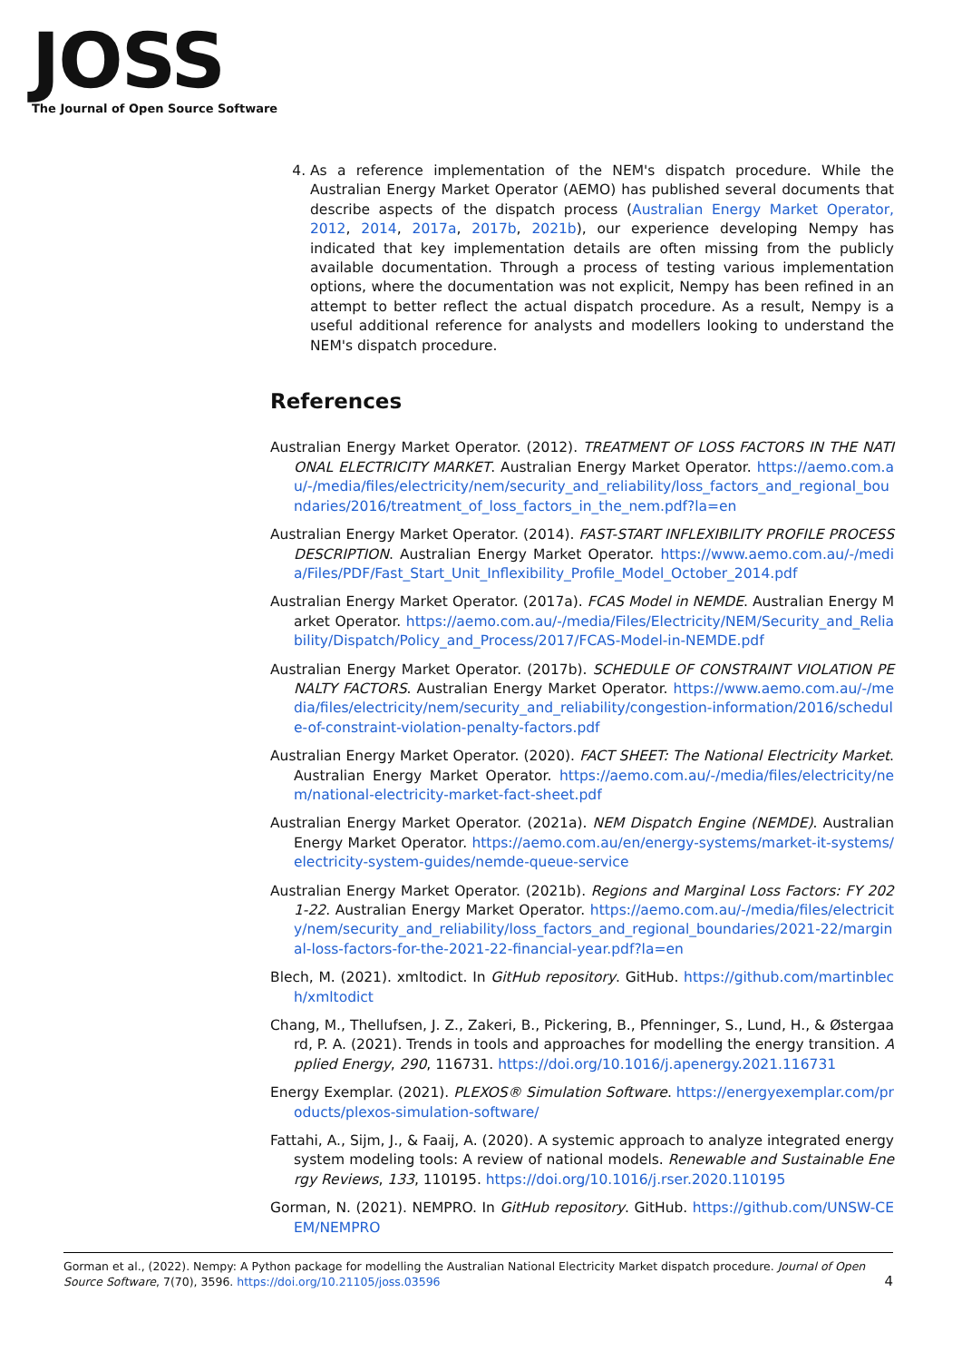JOSS
The Journal of Open Source Software
4. As a reference implementation of the NEM's dispatch procedure. While the Australian Energy Market Operator (AEMO) has published several documents that describe aspects of the dispatch process (Australian Energy Market Operator, 2012, 2014, 2017a, 2017b, 2021b), our experience developing Nempy has indicated that key implementation details are often missing from the publicly available documentation. Through a process of testing various implementation options, where the documentation was not explicit, Nempy has been refined in an attempt to better reflect the actual dispatch procedure. As a result, Nempy is a useful additional reference for analysts and modellers looking to understand the NEM's dispatch procedure.
References
Australian Energy Market Operator. (2012). TREATMENT OF LOSS FACTORS IN THE NATIONAL ELECTRICITY MARKET. Australian Energy Market Operator. https://aemo.com.au/-/media/files/electricity/nem/security_and_reliability/loss_factors_and_regional_boundaries/2016/treatment_of_loss_factors_in_the_nem.pdf?la=en
Australian Energy Market Operator. (2014). FAST-START INFLEXIBILITY PROFILE PROCESS DESCRIPTION. Australian Energy Market Operator. https://www.aemo.com.au/-/media/Files/PDF/Fast_Start_Unit_Inflexibility_Profile_Model_October_2014.pdf
Australian Energy Market Operator. (2017a). FCAS Model in NEMDE. Australian Energy Market Operator. https://aemo.com.au/-/media/Files/Electricity/NEM/Security_and_Reliability/Dispatch/Policy_and_Process/2017/FCAS-Model-in-NEMDE.pdf
Australian Energy Market Operator. (2017b). SCHEDULE OF CONSTRAINT VIOLATION PENALTY FACTORS. Australian Energy Market Operator. https://www.aemo.com.au/-/media/files/electricity/nem/security_and_reliability/congestion-information/2016/schedule-of-constraint-violation-penalty-factors.pdf
Australian Energy Market Operator. (2020). FACT SHEET: The National Electricity Market. Australian Energy Market Operator. https://aemo.com.au/-/media/files/electricity/nem/national-electricity-market-fact-sheet.pdf
Australian Energy Market Operator. (2021a). NEM Dispatch Engine (NEMDE). Australian Energy Market Operator. https://aemo.com.au/en/energy-systems/market-it-systems/electricity-system-guides/nemde-queue-service
Australian Energy Market Operator. (2021b). Regions and Marginal Loss Factors: FY 2021-22. Australian Energy Market Operator. https://aemo.com.au/-/media/files/electricity/nem/security_and_reliability/loss_factors_and_regional_boundaries/2021-22/marginal-loss-factors-for-the-2021-22-financial-year.pdf?la=en
Blech, M. (2021). xmltodict. In GitHub repository. GitHub. https://github.com/martinblech/xmltodict
Chang, M., Thellufsen, J. Z., Zakeri, B., Pickering, B., Pfenninger, S., Lund, H., & Østergaard, P. A. (2021). Trends in tools and approaches for modelling the energy transition. Applied Energy, 290, 116731. https://doi.org/10.1016/j.apenergy.2021.116731
Energy Exemplar. (2021). PLEXOS® Simulation Software. https://energyexemplar.com/products/plexos-simulation-software/
Fattahi, A., Sijm, J., & Faaij, A. (2020). A systemic approach to analyze integrated energy system modeling tools: A review of national models. Renewable and Sustainable Energy Reviews, 133, 110195. https://doi.org/10.1016/j.rser.2020.110195
Gorman, N. (2021). NEMPRO. In GitHub repository. GitHub. https://github.com/UNSW-CEEM/NEMPRO
Gorman et al., (2022). Nempy: A Python package for modelling the Australian National Electricity Market dispatch procedure. Journal of Open Source Software, 7(70), 3596. https://doi.org/10.21105/joss.03596 4